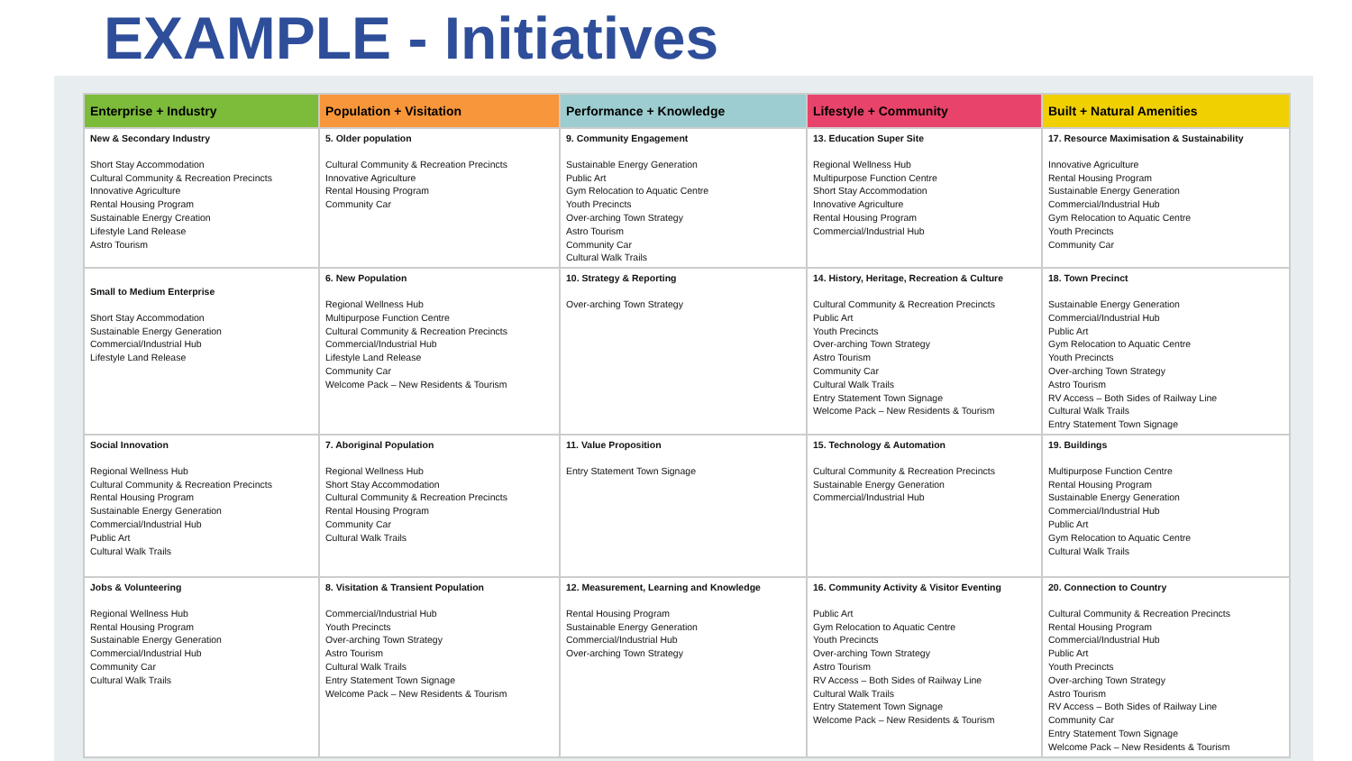EXAMPLE - Initiatives
| Enterprise + Industry | Population + Visitation | Performance + Knowledge | Lifestyle + Community | Built + Natural Amenities |
| --- | --- | --- | --- | --- |
| New & Secondary Industry Short Stay Accommodation Cultural Community & Recreation Precincts Innovative Agriculture Rental Housing Program Sustainable Energy Creation Lifestyle Land Release Astro Tourism | 5. Older population Cultural Community & Recreation Precincts Innovative Agriculture Rental Housing Program Community Car | 9. Community Engagement Sustainable Energy Generation Public Art Gym Relocation to Aquatic Centre Youth Precincts Over-arching Town Strategy Astro Tourism Community Car Cultural Walk Trails | 13. Education Super Site Regional Wellness Hub Multipurpose Function Centre Short Stay Accommodation Innovative Agriculture Rental Housing Program Commercial/Industrial Hub | 17. Resource Maximisation & Sustainability Innovative Agriculture Rental Housing Program Sustainable Energy Generation Commercial/Industrial Hub Gym Relocation to Aquatic Centre Youth Precincts Community Car |
| Small to Medium Enterprise Short Stay Accommodation Sustainable Energy Generation Commercial/Industrial Hub Lifestyle Land Release | 6. New Population Regional Wellness Hub Multipurpose Function Centre Cultural Community & Recreation Precincts Commercial/Industrial Hub Lifestyle Land Release Community Car Welcome Pack – New Residents & Tourism | 10. Strategy & Reporting Over-arching Town Strategy | 14. History, Heritage, Recreation & Culture Cultural Community & Recreation Precincts Public Art Youth Precincts Over-arching Town Strategy Astro Tourism Community Car Cultural Walk Trails Entry Statement Town Signage Welcome Pack – New Residents & Tourism | 18. Town Precinct Sustainable Energy Generation Commercial/Industrial Hub Public Art Gym Relocation to Aquatic Centre Youth Precincts Over-arching Town Strategy Astro Tourism RV Access – Both Sides of Railway Line Cultural Walk Trails Entry Statement Town Signage |
| Social Innovation Regional Wellness Hub Cultural Community & Recreation Precincts Rental Housing Program Sustainable Energy Generation Commercial/Industrial Hub Public Art Cultural Walk Trails | 7. Aboriginal Population Regional Wellness Hub Short Stay Accommodation Cultural Community & Recreation Precincts Rental Housing Program Community Car Cultural Walk Trails | 11. Value Proposition Entry Statement Town Signage | 15. Technology & Automation Cultural Community & Recreation Precincts Sustainable Energy Generation Commercial/Industrial Hub | 19. Buildings Multipurpose Function Centre Rental Housing Program Sustainable Energy Generation Commercial/Industrial Hub Public Art Gym Relocation to Aquatic Centre Cultural Walk Trails |
| Jobs & Volunteering Regional Wellness Hub Rental Housing Program Sustainable Energy Generation Commercial/Industrial Hub Community Car Cultural Walk Trails | 8. Visitation & Transient Population Commercial/Industrial Hub Youth Precincts Over-arching Town Strategy Astro Tourism Cultural Walk Trails Entry Statement Town Signage Welcome Pack – New Residents & Tourism | 12. Measurement, Learning and Knowledge Rental Housing Program Sustainable Energy Generation Commercial/Industrial Hub Over-arching Town Strategy | 16. Community Activity & Visitor Eventing Public Art Gym Relocation to Aquatic Centre Youth Precincts Over-arching Town Strategy Astro Tourism RV Access – Both Sides of Railway Line Cultural Walk Trails Entry Statement Town Signage Welcome Pack – New Residents & Tourism | 20. Connection to Country Cultural Community & Recreation Precincts Rental Housing Program Commercial/Industrial Hub Public Art Youth Precincts Over-arching Town Strategy Astro Tourism RV Access – Both Sides of Railway Line Community Car Entry Statement Town Signage Welcome Pack – New Residents & Tourism |